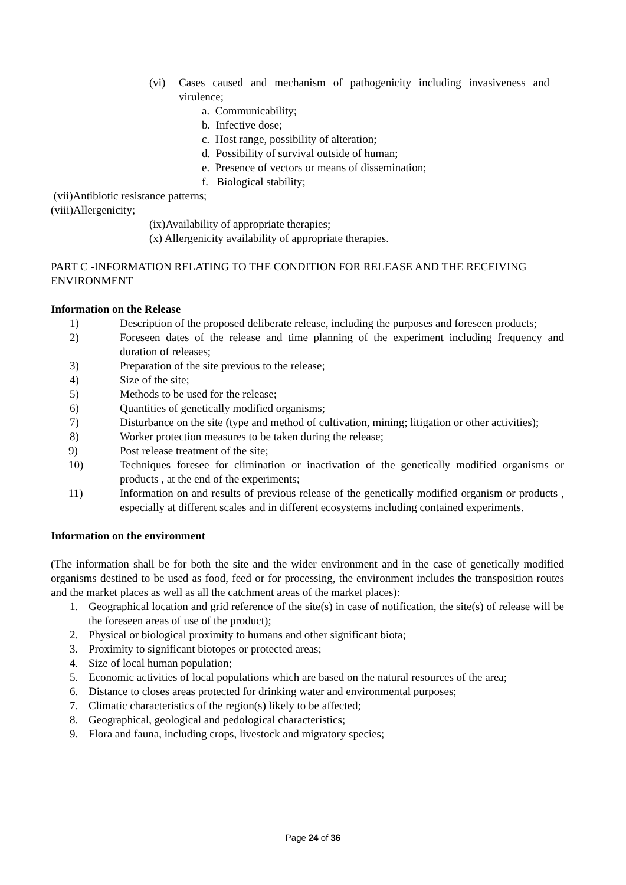(vi) Cases caused and mechanism of pathogenicity including invasiveness and virulence;
a. Communicability;
b. Infective dose;
c. Host range, possibility of alteration;
d. Possibility of survival outside of human;
e. Presence of vectors or means of dissemination;
f. Biological stability;
(vii)Antibiotic resistance patterns;
(viii)Allergenicity;
(ix)Availability of appropriate therapies;
(x) Allergenicity availability of appropriate therapies.
PART C -INFORMATION RELATING TO THE CONDITION FOR RELEASE AND THE RECEIVING ENVIRONMENT
Information on the Release
1) Description of the proposed deliberate release, including the purposes and foreseen products;
2) Foreseen dates of the release and time planning of the experiment including frequency and duration of releases;
3) Preparation of the site previous to the release;
4) Size of the site;
5) Methods to be used for the release;
6) Quantities of genetically modified organisms;
7) Disturbance on the site (type and method of cultivation, mining; litigation or other activities);
8) Worker protection measures to be taken during the release;
9) Post release treatment of the site;
10) Techniques foresee for climination or inactivation of the genetically modified organisms or products , at the end of the experiments;
11) Information on and results of previous release of the genetically modified organism or products , especially at different scales and in different ecosystems including contained experiments.
Information on the environment
(The information shall be for both the site and the wider environment and in the case of genetically modified organisms destined to be used as food, feed or for processing, the environment includes the transposition routes and the market places as well as all the catchment areas of the market places):
1. Geographical location and grid reference of the site(s) in case of notification, the site(s) of release will be the foreseen areas of use of the product);
2. Physical or biological proximity to humans and other significant biota;
3. Proximity to significant biotopes or protected areas;
4. Size of local human population;
5. Economic activities of local populations which are based on the natural resources of the area;
6. Distance to closes areas protected for drinking water and environmental purposes;
7. Climatic characteristics of the region(s) likely to be affected;
8. Geographical, geological and pedological characteristics;
9. Flora and fauna, including crops, livestock and migratory species;
Page 24 of 36